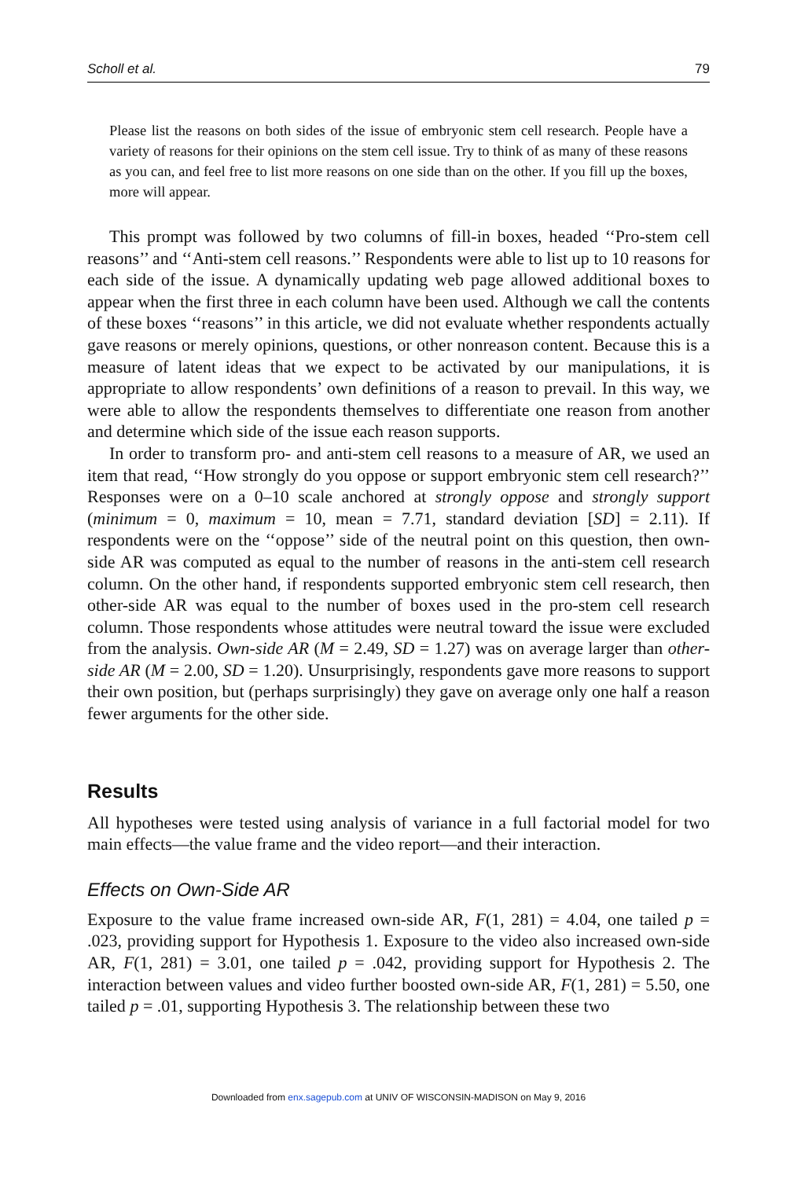Scholl et al. 79
Please list the reasons on both sides of the issue of embryonic stem cell research. People have a variety of reasons for their opinions on the stem cell issue. Try to think of as many of these reasons as you can, and feel free to list more reasons on one side than on the other. If you fill up the boxes, more will appear.
This prompt was followed by two columns of fill-in boxes, headed ‘‘Pro-stem cell reasons’’ and ‘‘Anti-stem cell reasons.’’ Respondents were able to list up to 10 reasons for each side of the issue. A dynamically updating web page allowed additional boxes to appear when the first three in each column have been used. Although we call the contents of these boxes ‘‘reasons’’ in this article, we did not evaluate whether respondents actually gave reasons or merely opinions, questions, or other nonreason content. Because this is a measure of latent ideas that we expect to be activated by our manipulations, it is appropriate to allow respondents’ own definitions of a reason to prevail. In this way, we were able to allow the respondents themselves to differentiate one reason from another and determine which side of the issue each reason supports.
In order to transform pro- and anti-stem cell reasons to a measure of AR, we used an item that read, ‘‘How strongly do you oppose or support embryonic stem cell research?’’ Responses were on a 0–10 scale anchored at strongly oppose and strongly support (minimum = 0, maximum = 10, mean = 7.71, standard deviation [SD] = 2.11). If respondents were on the ‘‘oppose’’ side of the neutral point on this question, then own-side AR was computed as equal to the number of reasons in the anti-stem cell research column. On the other hand, if respondents supported embryonic stem cell research, then other-side AR was equal to the number of boxes used in the pro-stem cell research column. Those respondents whose attitudes were neutral toward the issue were excluded from the analysis. Own-side AR (M = 2.49, SD = 1.27) was on average larger than other-side AR (M = 2.00, SD = 1.20). Unsurprisingly, respondents gave more reasons to support their own position, but (perhaps surprisingly) they gave on average only one half a reason fewer arguments for the other side.
Results
All hypotheses were tested using analysis of variance in a full factorial model for two main effects—the value frame and the video report—and their interaction.
Effects on Own-Side AR
Exposure to the value frame increased own-side AR, F(1, 281) = 4.04, one tailed p = .023, providing support for Hypothesis 1. Exposure to the video also increased own-side AR, F(1, 281) = 3.01, one tailed p = .042, providing support for Hypothesis 2. The interaction between values and video further boosted own-side AR, F(1, 281) = 5.50, one tailed p = .01, supporting Hypothesis 3. The relationship between these two
Downloaded from enx.sagepub.com at UNIV OF WISCONSIN-MADISON on May 9, 2016